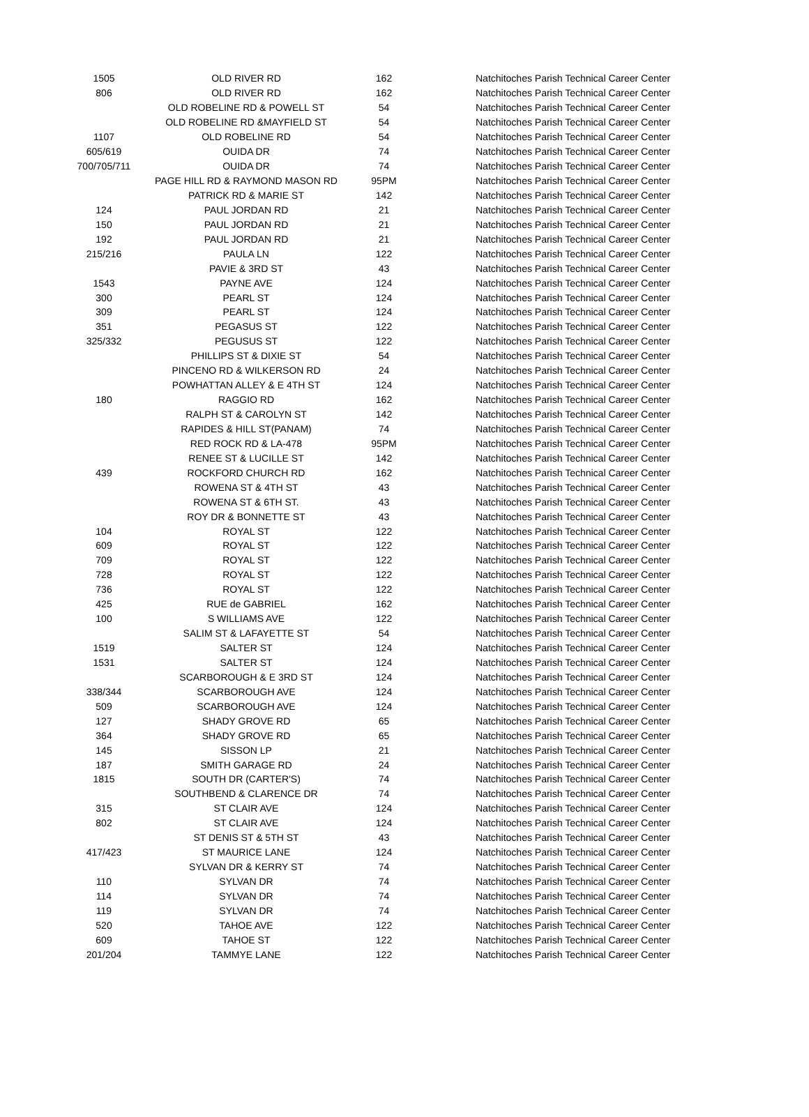| 1505 | OLD RIVER RD | 162 | Natchitoches Parish Technical Career Center |
| 806 | OLD RIVER RD | 162 | Natchitoches Parish Technical Career Center |
| | OLD ROBELINE RD & POWELL ST | 54 | Natchitoches Parish Technical Career Center |
| | OLD ROBELINE RD &MAYFIELD ST | 54 | Natchitoches Parish Technical Career Center |
| 1107 | OLD ROBELINE RD | 54 | Natchitoches Parish Technical Career Center |
| 605/619 | OUIDA DR | 74 | Natchitoches Parish Technical Career Center |
| 700/705/711 | OUIDA DR | 74 | Natchitoches Parish Technical Career Center |
| | PAGE HILL RD & RAYMOND MASON RD | 95PM | Natchitoches Parish Technical Career Center |
| | PATRICK RD & MARIE ST | 142 | Natchitoches Parish Technical Career Center |
| 124 | PAUL JORDAN RD | 21 | Natchitoches Parish Technical Career Center |
| 150 | PAUL JORDAN RD | 21 | Natchitoches Parish Technical Career Center |
| 192 | PAUL JORDAN RD | 21 | Natchitoches Parish Technical Career Center |
| 215/216 | PAULA LN | 122 | Natchitoches Parish Technical Career Center |
| | PAVIE & 3RD ST | 43 | Natchitoches Parish Technical Career Center |
| 1543 | PAYNE AVE | 124 | Natchitoches Parish Technical Career Center |
| 300 | PEARL ST | 124 | Natchitoches Parish Technical Career Center |
| 309 | PEARL ST | 124 | Natchitoches Parish Technical Career Center |
| 351 | PEGASUS ST | 122 | Natchitoches Parish Technical Career Center |
| 325/332 | PEGUSUS ST | 122 | Natchitoches Parish Technical Career Center |
| | PHILLIPS ST & DIXIE ST | 54 | Natchitoches Parish Technical Career Center |
| | PINCENO RD & WILKERSON RD | 24 | Natchitoches Parish Technical Career Center |
| | POWHATTAN ALLEY & E 4TH ST | 124 | Natchitoches Parish Technical Career Center |
| 180 | RAGGIO RD | 162 | Natchitoches Parish Technical Career Center |
| | RALPH ST & CAROLYN ST | 142 | Natchitoches Parish Technical Career Center |
| | RAPIDES & HILL ST(PANAM) | 74 | Natchitoches Parish Technical Career Center |
| | RED ROCK RD & LA-478 | 95PM | Natchitoches Parish Technical Career Center |
| | RENEE ST & LUCILLE ST | 142 | Natchitoches Parish Technical Career Center |
| 439 | ROCKFORD CHURCH RD | 162 | Natchitoches Parish Technical Career Center |
| | ROWENA ST & 4TH ST | 43 | Natchitoches Parish Technical Career Center |
| | ROWENA ST & 6TH ST. | 43 | Natchitoches Parish Technical Career Center |
| | ROY DR & BONNETTE ST | 43 | Natchitoches Parish Technical Career Center |
| 104 | ROYAL ST | 122 | Natchitoches Parish Technical Career Center |
| 609 | ROYAL ST | 122 | Natchitoches Parish Technical Career Center |
| 709 | ROYAL ST | 122 | Natchitoches Parish Technical Career Center |
| 728 | ROYAL ST | 122 | Natchitoches Parish Technical Career Center |
| 736 | ROYAL ST | 122 | Natchitoches Parish Technical Career Center |
| 425 | RUE de GABRIEL | 162 | Natchitoches Parish Technical Career Center |
| 100 | S WILLIAMS AVE | 122 | Natchitoches Parish Technical Career Center |
| | SALIM ST & LAFAYETTE ST | 54 | Natchitoches Parish Technical Career Center |
| 1519 | SALTER ST | 124 | Natchitoches Parish Technical Career Center |
| 1531 | SALTER ST | 124 | Natchitoches Parish Technical Career Center |
| | SCARBOROUGH & E 3RD ST | 124 | Natchitoches Parish Technical Career Center |
| 338/344 | SCARBOROUGH AVE | 124 | Natchitoches Parish Technical Career Center |
| 509 | SCARBOROUGH AVE | 124 | Natchitoches Parish Technical Career Center |
| 127 | SHADY GROVE RD | 65 | Natchitoches Parish Technical Career Center |
| 364 | SHADY GROVE RD | 65 | Natchitoches Parish Technical Career Center |
| 145 | SISSON LP | 21 | Natchitoches Parish Technical Career Center |
| 187 | SMITH GARAGE RD | 24 | Natchitoches Parish Technical Career Center |
| 1815 | SOUTH DR (CARTER'S) | 74 | Natchitoches Parish Technical Career Center |
| | SOUTHBEND & CLARENCE DR | 74 | Natchitoches Parish Technical Career Center |
| 315 | ST CLAIR AVE | 124 | Natchitoches Parish Technical Career Center |
| 802 | ST CLAIR AVE | 124 | Natchitoches Parish Technical Career Center |
| | ST DENIS ST & 5TH ST | 43 | Natchitoches Parish Technical Career Center |
| 417/423 | ST MAURICE LANE | 124 | Natchitoches Parish Technical Career Center |
| | SYLVAN DR & KERRY ST | 74 | Natchitoches Parish Technical Career Center |
| 110 | SYLVAN DR | 74 | Natchitoches Parish Technical Career Center |
| 114 | SYLVAN DR | 74 | Natchitoches Parish Technical Career Center |
| 119 | SYLVAN DR | 74 | Natchitoches Parish Technical Career Center |
| 520 | TAHOE AVE | 122 | Natchitoches Parish Technical Career Center |
| 609 | TAHOE ST | 122 | Natchitoches Parish Technical Career Center |
| 201/204 | TAMMYE LANE | 122 | Natchitoches Parish Technical Career Center |